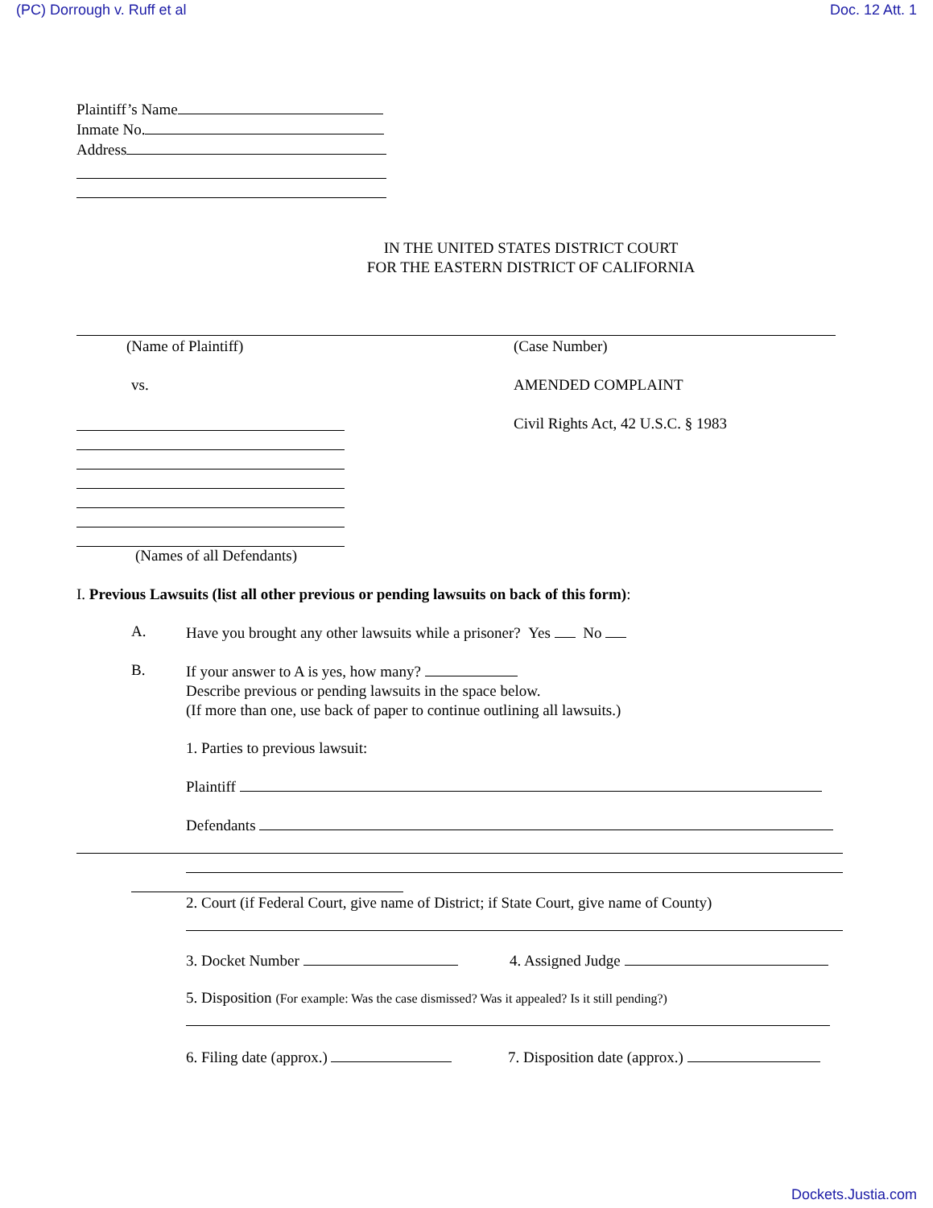(PC) Dorrough v. Ruff et al Doc. 12 Att. 1
Plaintiff’s Name
Inmate No.
Address
IN THE UNITED STATES DISTRICT COURT
FOR THE EASTERN DISTRICT OF CALIFORNIA
(Name of Plaintiff)
vs.
(Names of all Defendants)
(Case Number)
AMENDED COMPLAINT
Civil Rights Act, 42 U.S.C. § 1983
I. Previous Lawsuits (list all other previous or pending lawsuits on back of this form):
A. Have you brought any other lawsuits while a prisoner? Yes No
B. If your answer to A is yes, how many?
Describe previous or pending lawsuits in the space below.
(If more than one, use back of paper to continue outlining all lawsuits.)
1. Parties to previous lawsuit:
Plaintiff
Defendants
2. Court (if Federal Court, give name of District; if State Court, give name of County)
3. Docket Number 4. Assigned Judge
5. Disposition (For example: Was the case dismissed? Was it appealed? Is it still pending?)
6. Filing date (approx.) 7. Disposition date (approx.)
Dockets.Justia.com